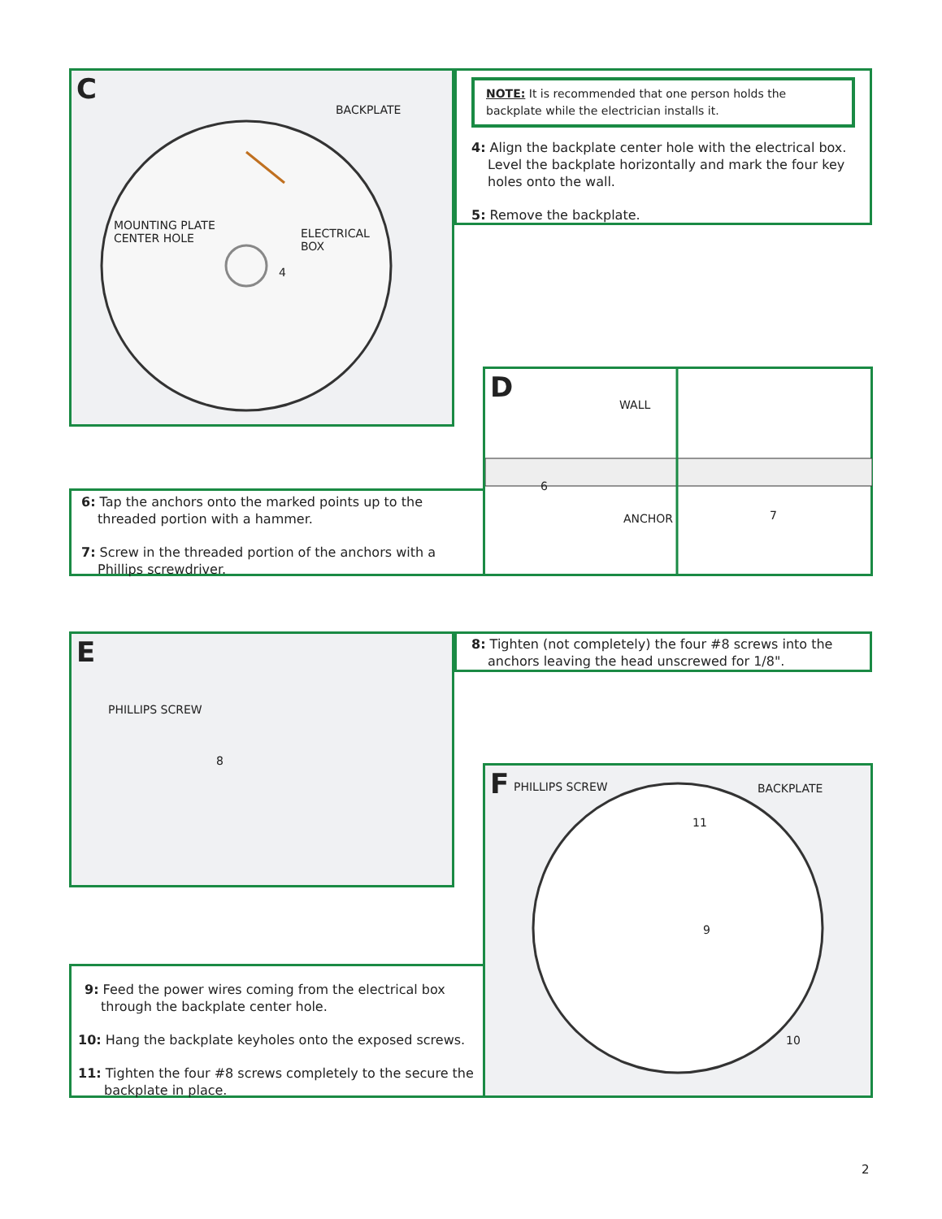C
BACKPLATE
MOUNTING PLATE
CENTER HOLE
ELECTRICAL
BOX
4
NOTE: It is recommended that one person holds the backplate while the electrician installs it.
4: Align the backplate center hole with the electrical box. Level the backplate horizontally and mark the four key holes onto the wall.
5: Remove the backplate.
6: Tap the anchors onto the marked points up to the threaded portion with a hammer.
7: Screw in the threaded portion of the anchors with a Phillips screwdriver.
D
WALL
ANCHOR
6
7
E
PHILLIPS SCREW
8
8: Tighten (not completely) the four #8 screws into the anchors leaving the head unscrewed for 1/8".
F
PHILLIPS SCREW BACKPLATE
11
9
10
9: Feed the power wires coming from the electrical box through the backplate center hole.
10: Hang the backplate keyholes onto the exposed screws.
11: Tighten the four #8 screws completely to the secure the backplate in place.
2